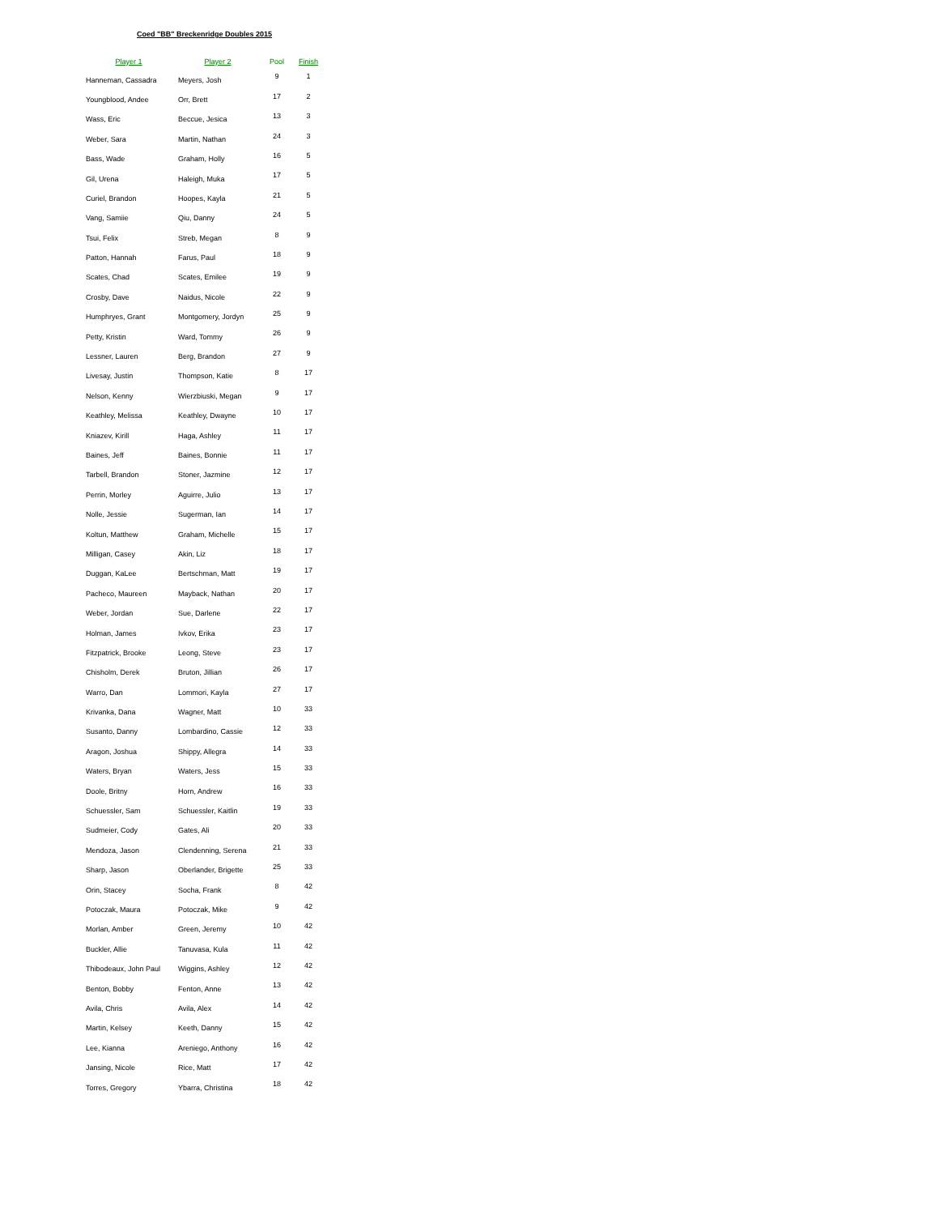Coed "BB" Breckenridge Doubles 2015
| Player 1 | Player 2 | Pool | Finish |
| --- | --- | --- | --- |
| Hanneman, Cassadra | Meyers, Josh | 9 | 1 |
| Youngblood, Andee | Orr, Brett | 17 | 2 |
| Wass, Eric | Beccue, Jesica | 13 | 3 |
| Weber, Sara | Martin, Nathan | 24 | 3 |
| Bass, Wade | Graham, Holly | 16 | 5 |
| Gil, Urena | Haleigh, Muka | 17 | 5 |
| Curiel, Brandon | Hoopes, Kayla | 21 | 5 |
| Vang, Samiie | Qiu, Danny | 24 | 5 |
| Tsui, Felix | Streb, Megan | 8 | 9 |
| Patton, Hannah | Farus, Paul | 18 | 9 |
| Scates, Chad | Scates, Emilee | 19 | 9 |
| Crosby, Dave | Naidus, Nicole | 22 | 9 |
| Humphryes, Grant | Montgomery, Jordyn | 25 | 9 |
| Petty, Kristin | Ward, Tommy | 26 | 9 |
| Lessner, Lauren | Berg, Brandon | 27 | 9 |
| Livesay, Justin | Thompson, Katie | 8 | 17 |
| Nelson, Kenny | Wierzbiuski, Megan | 9 | 17 |
| Keathley, Melissa | Keathley, Dwayne | 10 | 17 |
| Kniazev, Kirill | Haga, Ashley | 11 | 17 |
| Baines, Jeff | Baines, Bonnie | 11 | 17 |
| Tarbell, Brandon | Stoner, Jazmine | 12 | 17 |
| Perrin, Morley | Aguirre, Julio | 13 | 17 |
| Nolle, Jessie | Sugerman, Ian | 14 | 17 |
| Koltun, Matthew | Graham, Michelle | 15 | 17 |
| Milligan, Casey | Akin, Liz | 18 | 17 |
| Duggan, KaLee | Bertschman, Matt | 19 | 17 |
| Pacheco, Maureen | Mayback, Nathan | 20 | 17 |
| Weber, Jordan | Sue, Darlene | 22 | 17 |
| Holman, James | Ivkov, Erika | 23 | 17 |
| Fitzpatrick, Brooke | Leong, Steve | 23 | 17 |
| Chisholm, Derek | Bruton, Jillian | 26 | 17 |
| Warro, Dan | Lommori, Kayla | 27 | 17 |
| Krivanka, Dana | Wagner, Matt | 10 | 33 |
| Susanto, Danny | Lombardino, Cassie | 12 | 33 |
| Aragon, Joshua | Shippy, Allegra | 14 | 33 |
| Waters, Bryan | Waters, Jess | 15 | 33 |
| Doole, Britny | Horn, Andrew | 16 | 33 |
| Schuessler, Sam | Schuessler, Kaitlin | 19 | 33 |
| Sudmeier, Cody | Gates, Ali | 20 | 33 |
| Mendoza, Jason | Clendenning, Serena | 21 | 33 |
| Sharp, Jason | Oberlander, Brigette | 25 | 33 |
| Orin, Stacey | Socha, Frank | 8 | 42 |
| Potoczak, Maura | Potoczak, Mike | 9 | 42 |
| Morlan, Amber | Green, Jeremy | 10 | 42 |
| Buckler, Allie | Tanuvasa, Kula | 11 | 42 |
| Thibodeaux, John Paul | Wiggins, Ashley | 12 | 42 |
| Benton, Bobby | Fenton, Anne | 13 | 42 |
| Avila, Chris | Avila, Alex | 14 | 42 |
| Martin, Kelsey | Keeth, Danny | 15 | 42 |
| Lee, Kianna | Areniego, Anthony | 16 | 42 |
| Jansing, Nicole | Rice, Matt | 17 | 42 |
| Torres, Gregory | Ybarra, Christina | 18 | 42 |